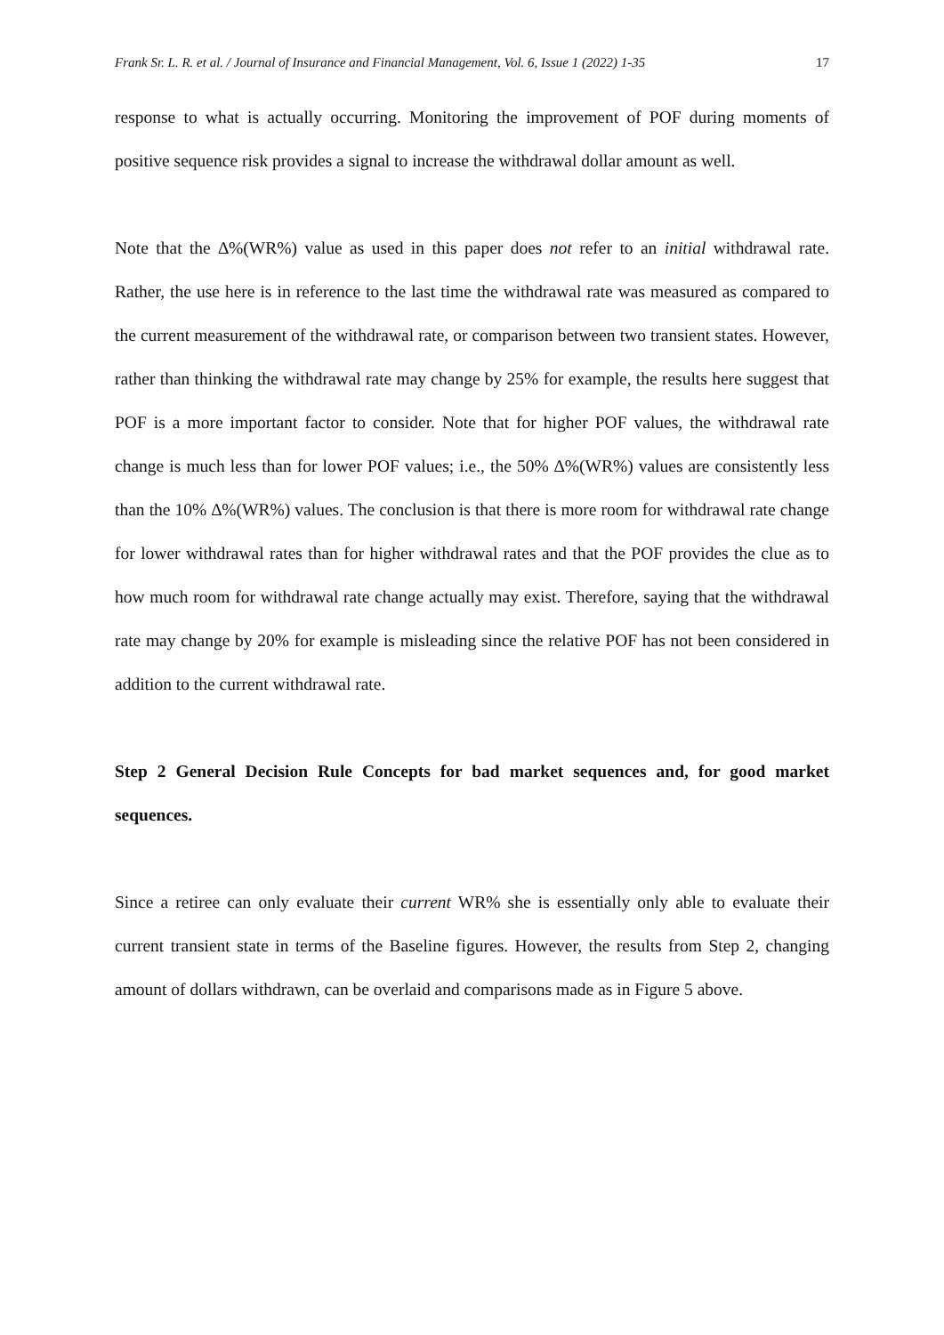Frank Sr. L. R. et al. / Journal of Insurance and Financial Management, Vol. 6, Issue 1 (2022) 1-35 17
response to what is actually occurring. Monitoring the improvement of POF during moments of positive sequence risk provides a signal to increase the withdrawal dollar amount as well.
Note that the ∆%(WR%) value as used in this paper does not refer to an initial withdrawal rate. Rather, the use here is in reference to the last time the withdrawal rate was measured as compared to the current measurement of the withdrawal rate, or comparison between two transient states. However, rather than thinking the withdrawal rate may change by 25% for example, the results here suggest that POF is a more important factor to consider. Note that for higher POF values, the withdrawal rate change is much less than for lower POF values; i.e., the 50% ∆%(WR%) values are consistently less than the 10% ∆%(WR%) values. The conclusion is that there is more room for withdrawal rate change for lower withdrawal rates than for higher withdrawal rates and that the POF provides the clue as to how much room for withdrawal rate change actually may exist. Therefore, saying that the withdrawal rate may change by 20% for example is misleading since the relative POF has not been considered in addition to the current withdrawal rate.
Step 2 General Decision Rule Concepts for bad market sequences and, for good market sequences.
Since a retiree can only evaluate their current WR% she is essentially only able to evaluate their current transient state in terms of the Baseline figures. However, the results from Step 2, changing amount of dollars withdrawn, can be overlaid and comparisons made as in Figure 5 above.